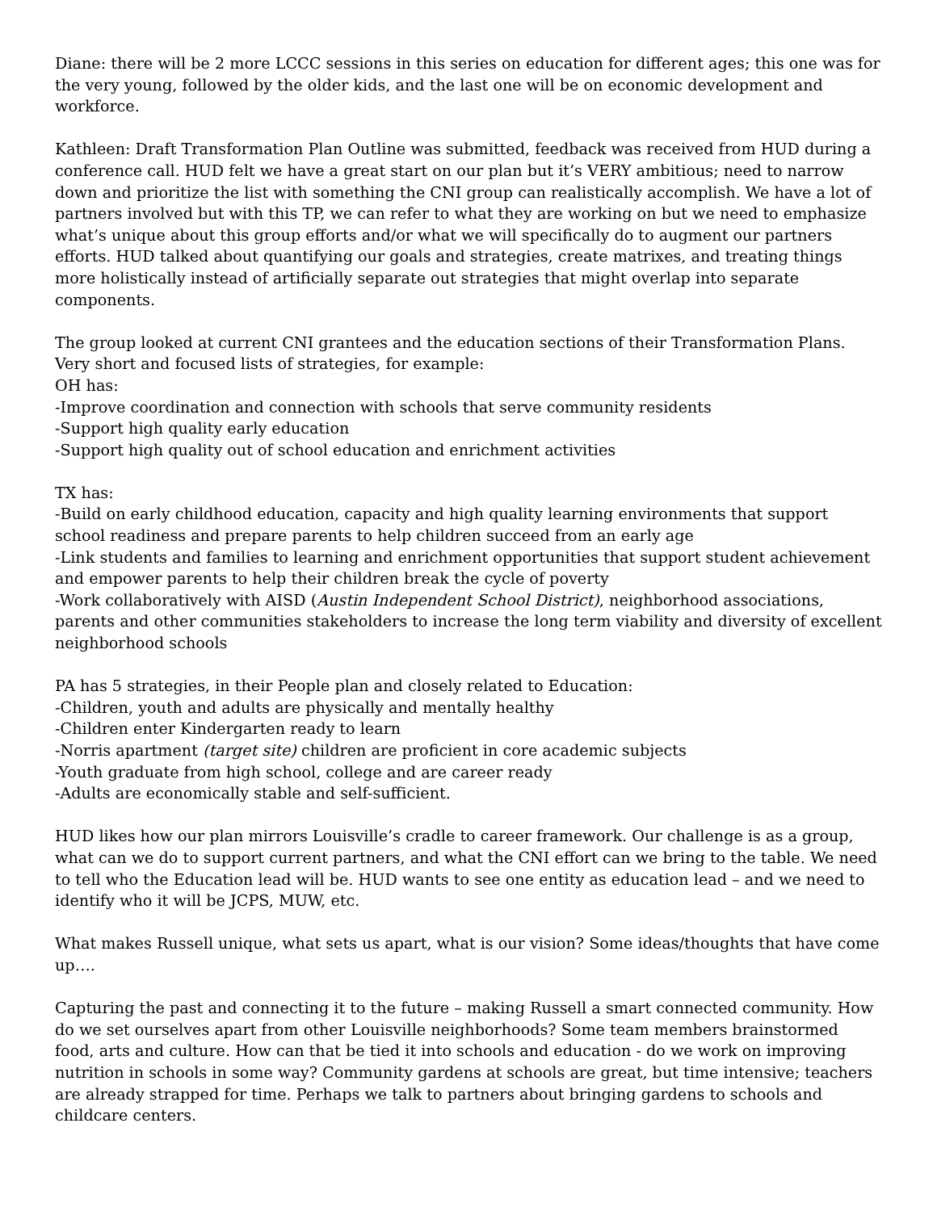Diane: there will be 2 more LCCC sessions in this series on education for different ages; this one was for the very young, followed by the older kids, and the last one will be on economic development and workforce.
Kathleen: Draft Transformation Plan Outline was submitted, feedback was received from HUD during a conference call. HUD felt we have a great start on our plan but it’s VERY ambitious; need to narrow down and prioritize the list with something the CNI group can realistically accomplish. We have a lot of partners involved but with this TP, we can refer to what they are working on but we need to emphasize what’s unique about this group efforts and/or what we will specifically do to augment our partners efforts. HUD talked about quantifying our goals and strategies, create matrixes, and treating things more holistically instead of artificially separate out strategies that might overlap into separate components.
The group looked at current CNI grantees and the education sections of their Transformation Plans. Very short and focused lists of strategies, for example:
OH has:
-Improve coordination and connection with schools that serve community residents
-Support high quality early education
-Support high quality out of school education and enrichment activities
TX has:
-Build on early childhood education, capacity and high quality learning environments that support school readiness and prepare parents to help children succeed from an early age
-Link students and families to learning and enrichment opportunities that support student achievement and empower parents to help their children break the cycle of poverty
-Work collaboratively with AISD (Austin Independent School District), neighborhood associations, parents and other communities stakeholders to increase the long term viability and diversity of excellent neighborhood schools
PA has 5 strategies, in their People plan and closely related to Education:
-Children, youth and adults are physically and mentally healthy
-Children enter Kindergarten ready to learn
-Norris apartment (target site) children are proficient in core academic subjects
-Youth graduate from high school, college and are career ready
-Adults are economically stable and self-sufficient.
HUD likes how our plan mirrors Louisville’s cradle to career framework. Our challenge is as a group, what can we do to support current partners, and what the CNI effort can we bring to the table. We need to tell who the Education lead will be. HUD wants to see one entity as education lead – and we need to identify who it will be JCPS, MUW, etc.
What makes Russell unique, what sets us apart, what is our vision? Some ideas/thoughts that have come up….
Capturing the past and connecting it to the future – making Russell a smart connected community. How do we set ourselves apart from other Louisville neighborhoods? Some team members brainstormed food, arts and culture. How can that be tied it into schools and education - do we work on improving nutrition in schools in some way? Community gardens at schools are great, but time intensive; teachers are already strapped for time. Perhaps we talk to partners about bringing gardens to schools and childcare centers.